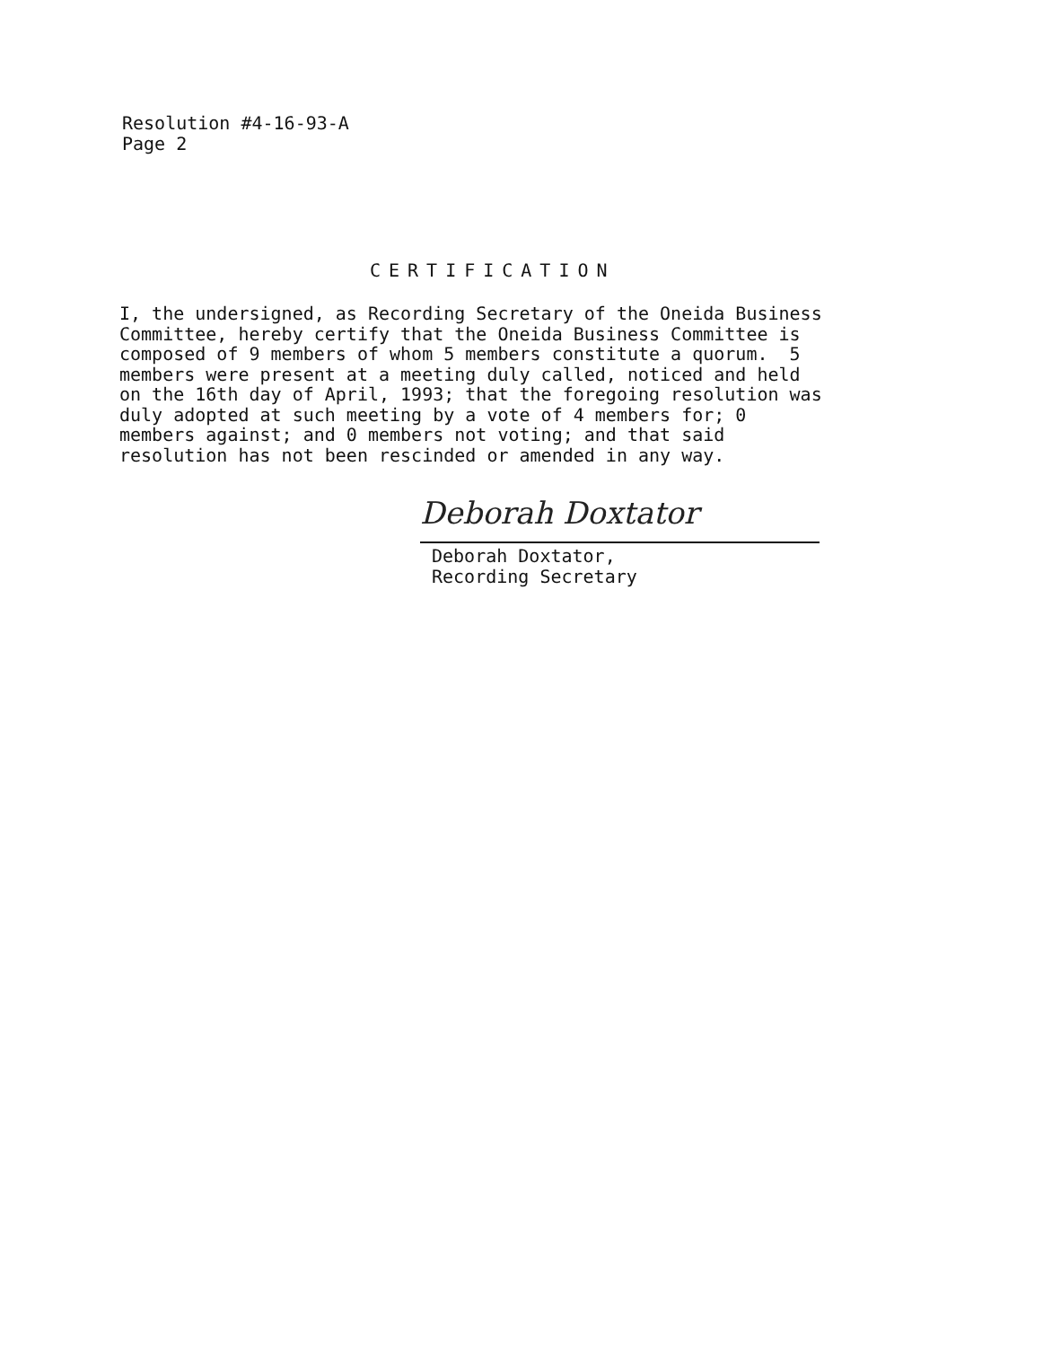Resolution #4-16-93-A
Page 2
CERTIFICATION
I, the undersigned, as Recording Secretary of the Oneida Business Committee, hereby certify that the Oneida Business Committee is composed of 9 members of whom 5 members constitute a quorum. 5 members were present at a meeting duly called, noticed and held on the 16th day of April, 1993; that the foregoing resolution was duly adopted at such meeting by a vote of 4 members for; 0 members against; and 0 members not voting; and that said resolution has not been rescinded or amended in any way.
Deborah Doxtator
Deborah Doxtator,
Recording Secretary